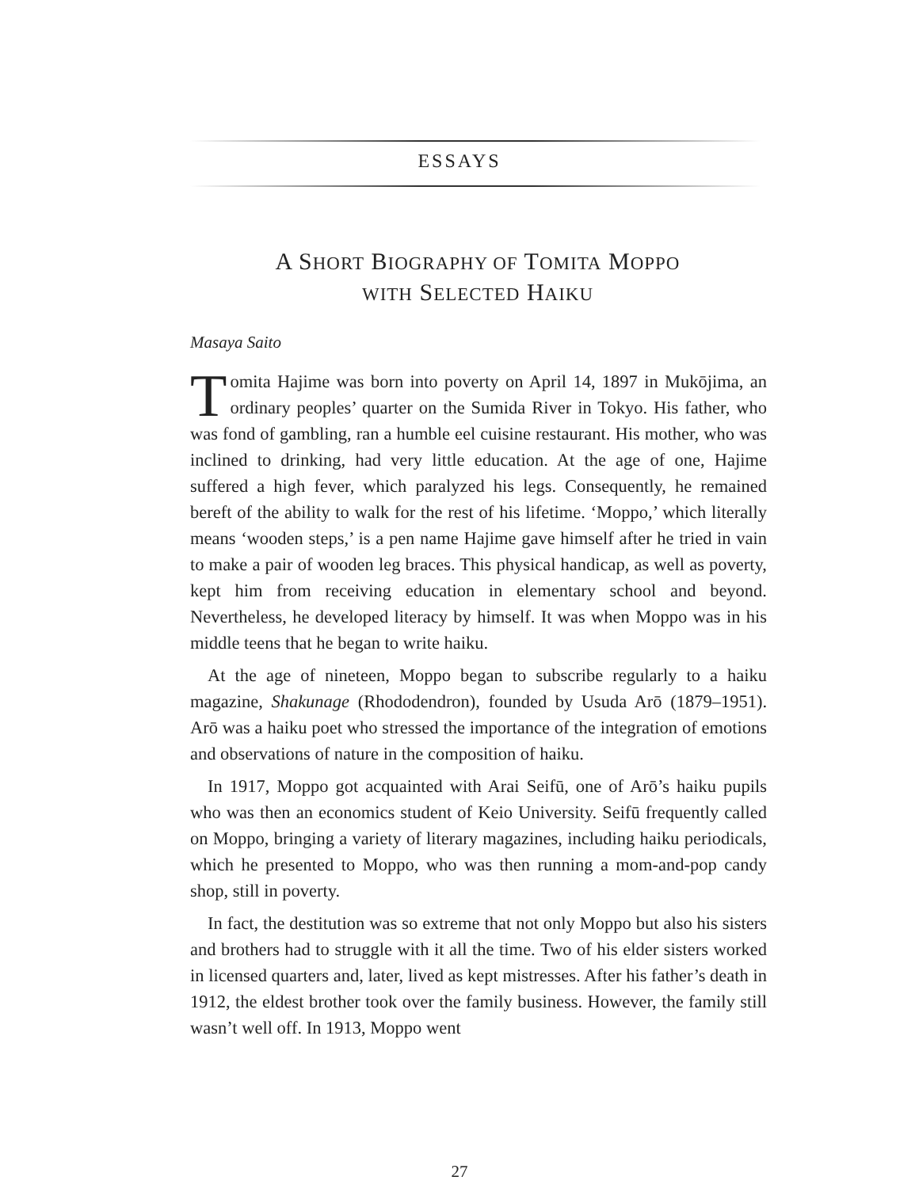ESSAYS
A SHORT BIOGRAPHY OF TOMITA MOPPO
WITH SELECTED HAIKU
Masaya Saito
Tomita Hajime was born into poverty on April 14, 1897 in Mukōjima, an ordinary peoples’ quarter on the Sumida River in Tokyo. His father, who was fond of gambling, ran a humble eel cuisine restaurant. His mother, who was inclined to drinking, had very little education. At the age of one, Hajime suffered a high fever, which paralyzed his legs. Consequently, he remained bereft of the ability to walk for the rest of his lifetime. ‘Moppo,’ which literally means ‘wooden steps,’ is a pen name Hajime gave himself after he tried in vain to make a pair of wooden leg braces. This physical handicap, as well as poverty, kept him from receiving education in elementary school and beyond. Nevertheless, he developed literacy by himself. It was when Moppo was in his middle teens that he began to write haiku.
At the age of nineteen, Moppo began to subscribe regularly to a haiku magazine, Shakunage (Rhododendron), founded by Usuda Arō (1879–1951). Arō was a haiku poet who stressed the importance of the integration of emotions and observations of nature in the composition of haiku.
In 1917, Moppo got acquainted with Arai Seifū, one of Arō’s haiku pupils who was then an economics student of Keio University. Seifū frequently called on Moppo, bringing a variety of literary magazines, including haiku periodicals, which he presented to Moppo, who was then running a mom-and-pop candy shop, still in poverty.
In fact, the destitution was so extreme that not only Moppo but also his sisters and brothers had to struggle with it all the time. Two of his elder sisters worked in licensed quarters and, later, lived as kept mistresses. After his father’s death in 1912, the eldest brother took over the family business. However, the family still wasn’t well off. In 1913, Moppo went
27